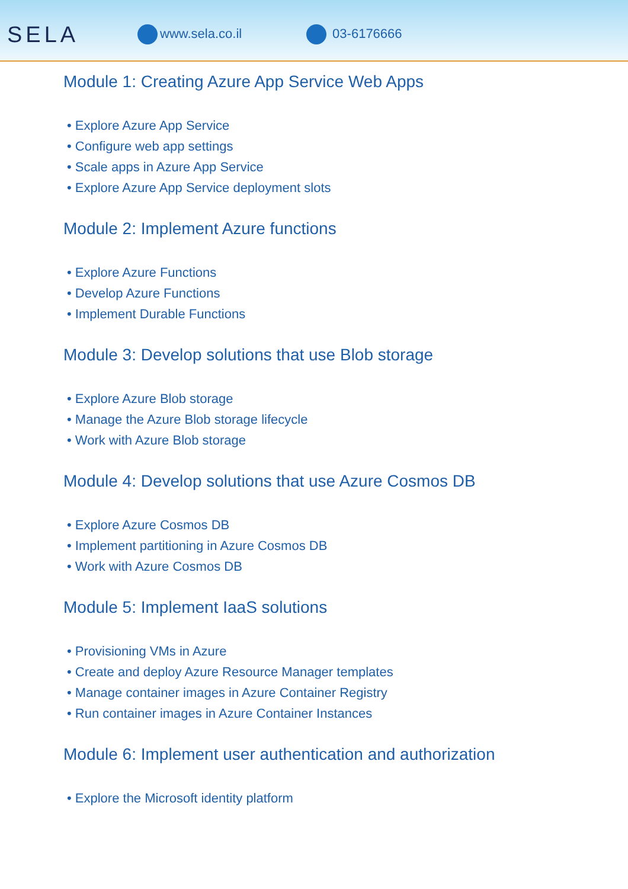SELA
www.sela.co.il 03-6176666
Module 1: Creating Azure App Service Web Apps
• Explore Azure App Service
• Configure web app settings
• Scale apps in Azure App Service
• Explore Azure App Service deployment slots
Module 2: Implement Azure functions
• Explore Azure Functions
• Develop Azure Functions
• Implement Durable Functions
Module 3: Develop solutions that use Blob storage
• Explore Azure Blob storage
• Manage the Azure Blob storage lifecycle
• Work with Azure Blob storage
Module 4: Develop solutions that use Azure Cosmos DB
• Explore Azure Cosmos DB
• Implement partitioning in Azure Cosmos DB
• Work with Azure Cosmos DB
Module 5: Implement IaaS solutions
• Provisioning VMs in Azure
• Create and deploy Azure Resource Manager templates
• Manage container images in Azure Container Registry
• Run container images in Azure Container Instances
Module 6: Implement user authentication and authorization
• Explore the Microsoft identity platform